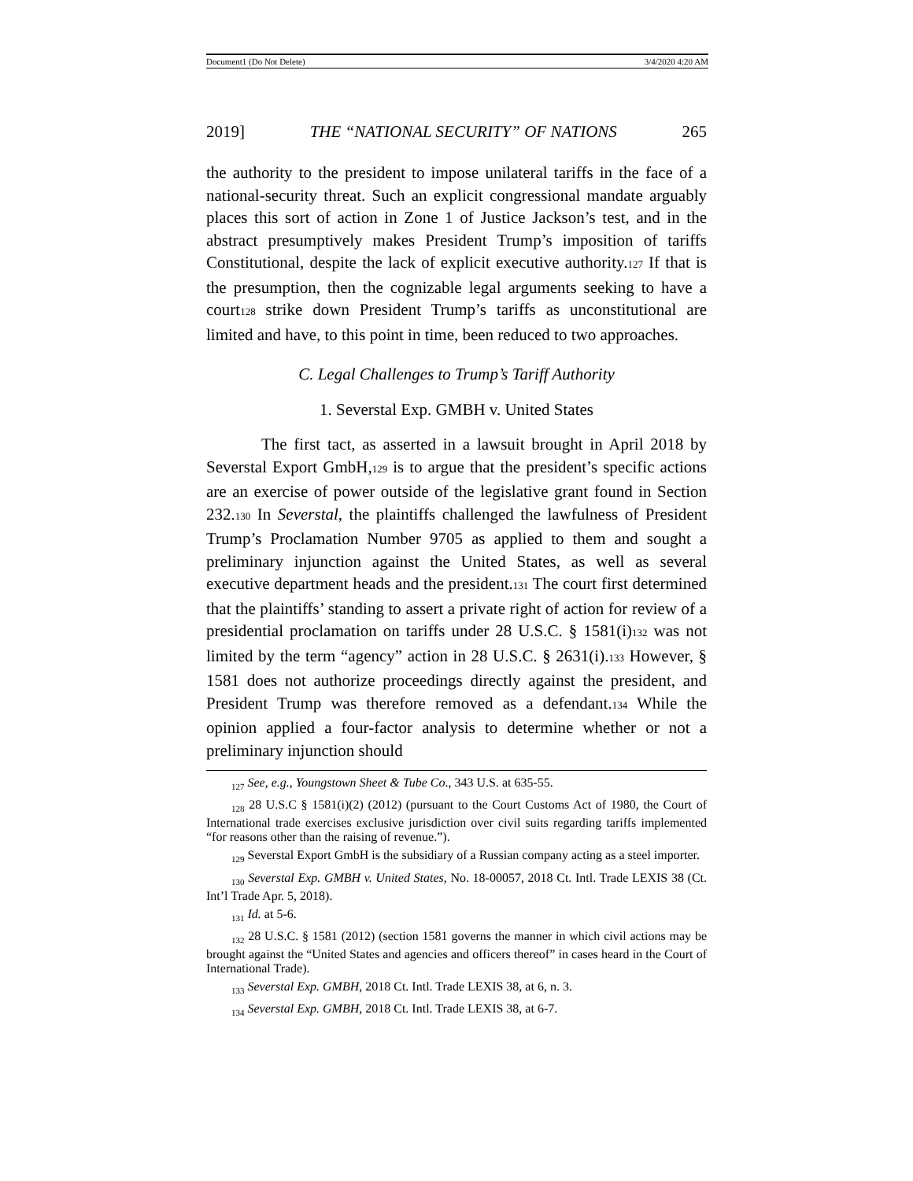Document1 (Do Not Delete) 3/4/2020 4:20 AM
2019] THE “NATIONAL SECURITY” OF NATIONS 265
the authority to the president to impose unilateral tariffs in the face of a national-security threat. Such an explicit congressional mandate arguably places this sort of action in Zone 1 of Justice Jackson’s test, and in the abstract presumptively makes President Trump’s imposition of tariffs Constitutional, despite the lack of explicit executive authority.<sub>127</sub> If that is the presumption, then the cognizable legal arguments seeking to have a court<sub>128</sub> strike down President Trump’s tariffs as unconstitutional are limited and have, to this point in time, been reduced to two approaches.
C. Legal Challenges to Trump’s Tariff Authority
1. Severstal Exp. GMBH v. United States
The first tact, as asserted in a lawsuit brought in April 2018 by Severstal Export GmbH,<sub>129</sub> is to argue that the president’s specific actions are an exercise of power outside of the legislative grant found in Section 232.<sub>130</sub> In Severstal, the plaintiffs challenged the lawfulness of President Trump’s Proclamation Number 9705 as applied to them and sought a preliminary injunction against the United States, as well as several executive department heads and the president.<sub>131</sub> The court first determined that the plaintiffs’ standing to assert a private right of action for review of a presidential proclamation on tariffs under 28 U.S.C. § 1581(i)<sub>132</sub> was not limited by the term “agency” action in 28 U.S.C. § 2631(i).<sub>133</sub> However, § 1581 does not authorize proceedings directly against the president, and President Trump was therefore removed as a defendant.<sub>134</sub> While the opinion applied a four-factor analysis to determine whether or not a preliminary injunction should
<sub>127</sub> See, e.g., Youngstown Sheet & Tube Co., 343 U.S. at 635-55.
<sub>128</sub> 28 U.S.C § 1581(i)(2) (2012) (pursuant to the Court Customs Act of 1980, the Court of International trade exercises exclusive jurisdiction over civil suits regarding tariffs implemented “for reasons other than the raising of revenue.”).
<sub>129</sub> Severstal Export GmbH is the subsidiary of a Russian company acting as a steel importer.
<sub>130</sub> Severstal Exp. GMBH v. United States, No. 18-00057, 2018 Ct. Intl. Trade LEXIS 38 (Ct. Int’l Trade Apr. 5, 2018).
<sub>131</sub> Id. at 5-6.
<sub>132</sub> 28 U.S.C. § 1581 (2012) (section 1581 governs the manner in which civil actions may be brought against the “United States and agencies and officers thereof” in cases heard in the Court of International Trade).
<sub>133</sub> Severstal Exp. GMBH, 2018 Ct. Intl. Trade LEXIS 38, at 6, n. 3.
<sub>134</sub> Severstal Exp. GMBH, 2018 Ct. Intl. Trade LEXIS 38, at 6-7.